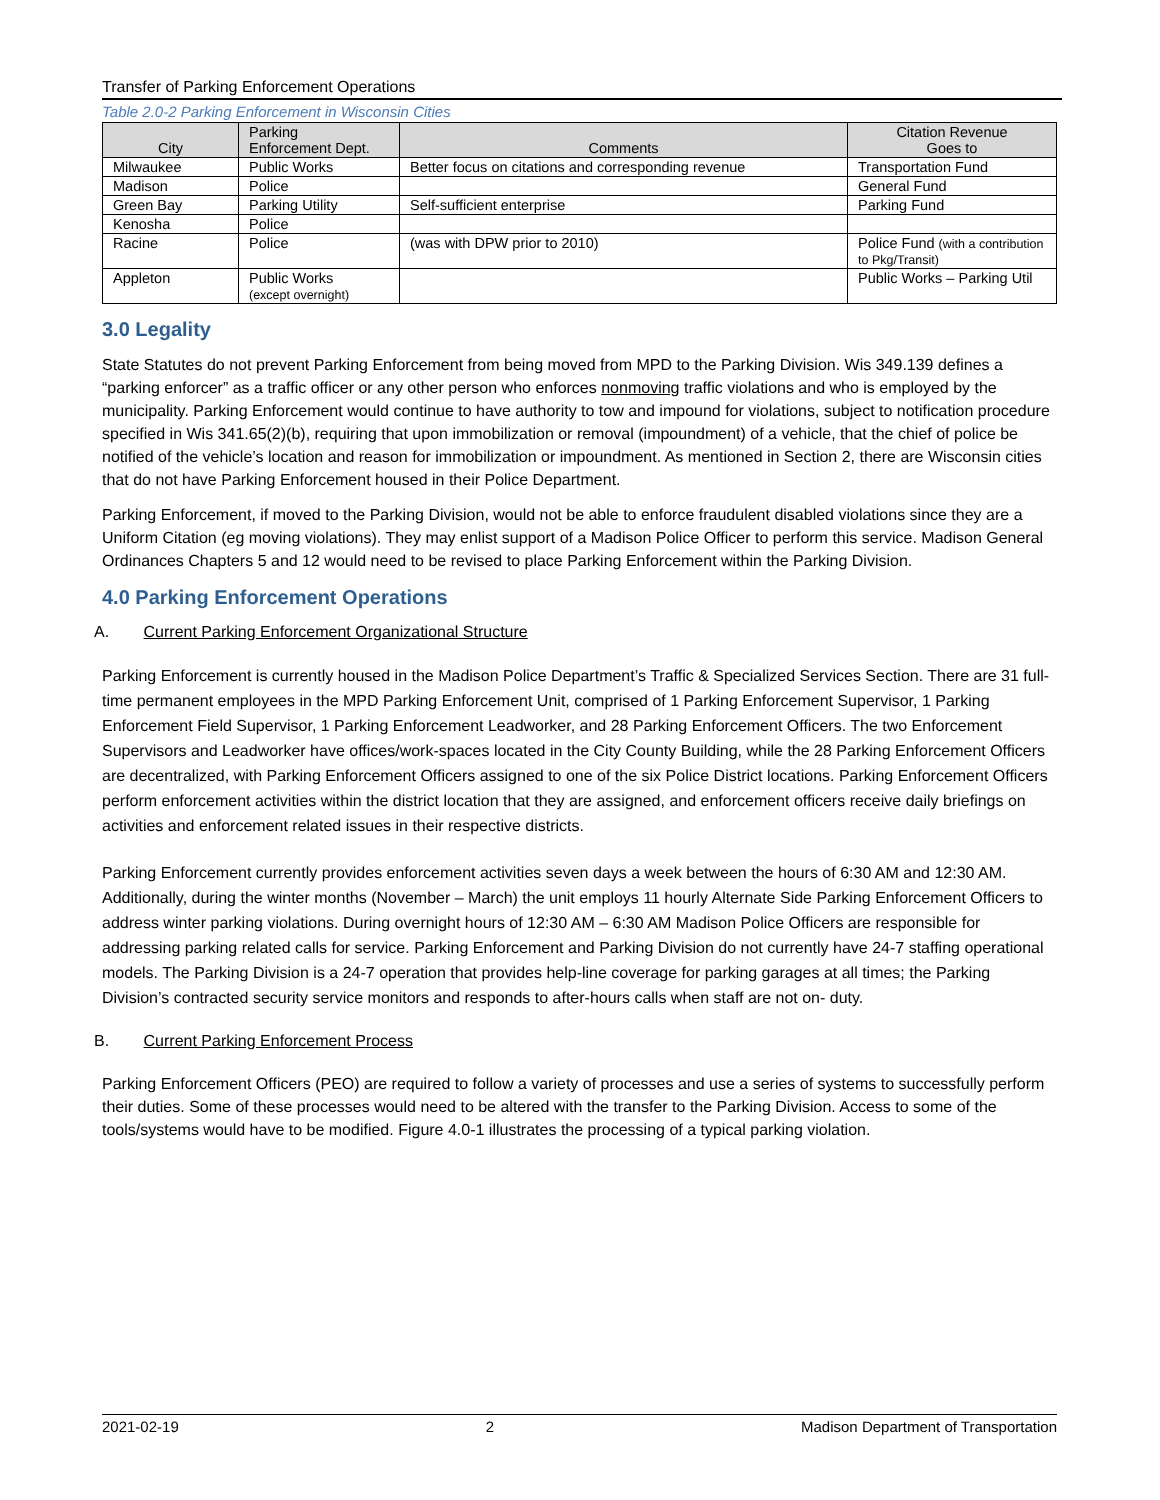Transfer of Parking Enforcement Operations
Table 2.0-2 Parking Enforcement in Wisconsin Cities
| City | Parking Enforcement Dept. | Comments | Citation Revenue Goes to |
| --- | --- | --- | --- |
| Milwaukee | Public Works | Better focus on citations and corresponding revenue | Transportation Fund |
| Madison | Police | | General Fund |
| Green Bay | Parking Utility | Self-sufficient enterprise | Parking Fund |
| Kenosha | Police | | |
| Racine | Police | (was with DPW prior to 2010) | Police Fund (with a contribution to Pkg/Transit) |
| Appleton | Public Works (except overnight) | | Public Works – Parking Util |
3.0 Legality
State Statutes do not prevent Parking Enforcement from being moved from MPD to the Parking Division. Wis 349.139 defines a “parking enforcer” as a traffic officer or any other person who enforces nonmoving traffic violations and who is employed by the municipality. Parking Enforcement would continue to have authority to tow and impound for violations, subject to notification procedure specified in Wis 341.65(2)(b), requiring that upon immobilization or removal (impoundment) of a vehicle, that the chief of police be notified of the vehicle’s location and reason for immobilization or impoundment. As mentioned in Section 2, there are Wisconsin cities that do not have Parking Enforcement housed in their Police Department.
Parking Enforcement, if moved to the Parking Division, would not be able to enforce fraudulent disabled violations since they are a Uniform Citation (eg moving violations). They may enlist support of a Madison Police Officer to perform this service. Madison General Ordinances Chapters 5 and 12 would need to be revised to place Parking Enforcement within the Parking Division.
4.0 Parking Enforcement Operations
A. Current Parking Enforcement Organizational Structure
Parking Enforcement is currently housed in the Madison Police Department’s Traffic & Specialized Services Section. There are 31 full-time permanent employees in the MPD Parking Enforcement Unit, comprised of 1 Parking Enforcement Supervisor, 1 Parking Enforcement Field Supervisor, 1 Parking Enforcement Leadworker, and 28 Parking Enforcement Officers. The two Enforcement Supervisors and Leadworker have offices/work-spaces located in the City County Building, while the 28 Parking Enforcement Officers are decentralized, with Parking Enforcement Officers assigned to one of the six Police District locations. Parking Enforcement Officers perform enforcement activities within the district location that they are assigned, and enforcement officers receive daily briefings on activities and enforcement related issues in their respective districts.
Parking Enforcement currently provides enforcement activities seven days a week between the hours of 6:30 AM and 12:30 AM. Additionally, during the winter months (November – March) the unit employs 11 hourly Alternate Side Parking Enforcement Officers to address winter parking violations. During overnight hours of 12:30 AM – 6:30 AM Madison Police Officers are responsible for addressing parking related calls for service. Parking Enforcement and Parking Division do not currently have 24-7 staffing operational models. The Parking Division is a 24-7 operation that provides help-line coverage for parking garages at all times; the Parking Division’s contracted security service monitors and responds to after-hours calls when staff are not on- duty.
B. Current Parking Enforcement Process
Parking Enforcement Officers (PEO) are required to follow a variety of processes and use a series of systems to successfully perform their duties. Some of these processes would need to be altered with the transfer to the Parking Division. Access to some of the tools/systems would have to be modified. Figure 4.0-1 illustrates the processing of a typical parking violation.
2021-02-19 2 Madison Department of Transportation